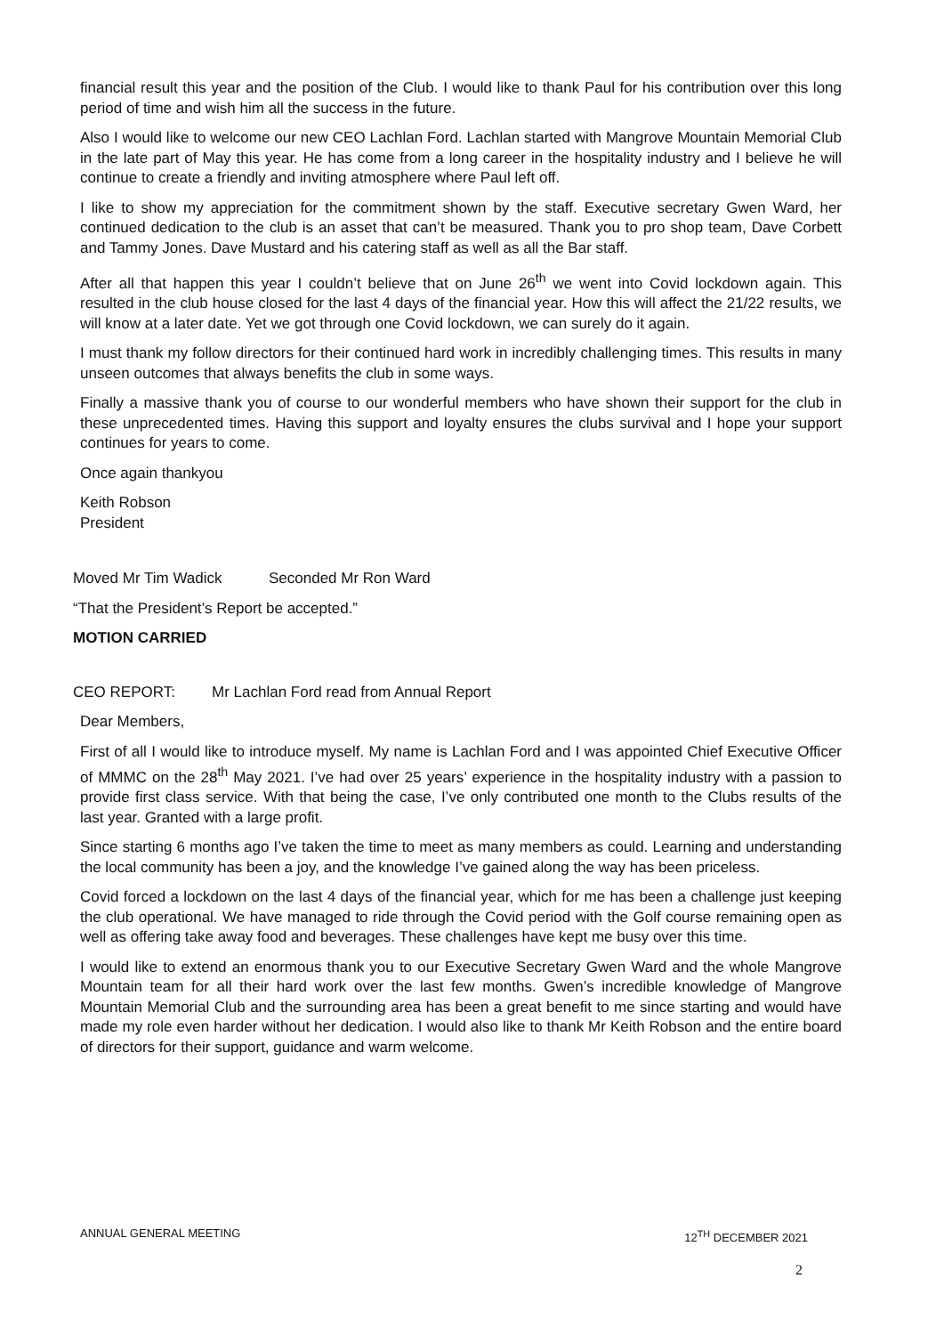financial result this year and the position of the Club. I would like to thank Paul for his contribution over this long period of time and wish him all the success in the future.
Also I would like to welcome our new CEO Lachlan Ford. Lachlan started with Mangrove Mountain Memorial Club in the late part of May this year. He has come from a long career in the hospitality industry and I believe he will continue to create a friendly and inviting atmosphere where Paul left off.
I like to show my appreciation for the commitment shown by the staff. Executive secretary Gwen Ward, her continued dedication to the club is an asset that can’t be measured. Thank you to pro shop team, Dave Corbett and Tammy Jones. Dave Mustard and his catering staff as well as all the Bar staff.
After all that happen this year I couldn’t believe that on June 26<sup>th</sup> we went into Covid lockdown again. This resulted in the club house closed for the last 4 days of the financial year. How this will affect the 21/22 results, we will know at a later date. Yet we got through one Covid lockdown, we can surely do it again.
I must thank my follow directors for their continued hard work in incredibly challenging times. This results in many unseen outcomes that always benefits the club in some ways.
Finally a massive thank you of course to our wonderful members who have shown their support for the club in these unprecedented times. Having this support and loyalty ensures the clubs survival and I hope your support continues for years to come.
Once again thankyou
Keith Robson
President
Moved Mr Tim Wadick Seconded Mr Ron Ward
“That the President’s Report be accepted.”
MOTION CARRIED
CEO REPORT: Mr Lachlan Ford read from Annual Report
Dear Members,
First of all I would like to introduce myself. My name is Lachlan Ford and I was appointed Chief Executive Officer of MMMC on the 28<sup>th</sup> May 2021. I’ve had over 25 years’ experience in the hospitality industry with a passion to provide first class service. With that being the case, I’ve only contributed one month to the Clubs results of the last year. Granted with a large profit.
Since starting 6 months ago I’ve taken the time to meet as many members as could. Learning and understanding the local community has been a joy, and the knowledge I’ve gained along the way has been priceless.
Covid forced a lockdown on the last 4 days of the financial year, which for me has been a challenge just keeping the club operational. We have managed to ride through the Covid period with the Golf course remaining open as well as offering take away food and beverages. These challenges have kept me busy over this time.
I would like to extend an enormous thank you to our Executive Secretary Gwen Ward and the whole Mangrove Mountain team for all their hard work over the last few months. Gwen’s incredible knowledge of Mangrove Mountain Memorial Club and the surrounding area has been a great benefit to me since starting and would have made my role even harder without her dedication. I would also like to thank Mr Keith Robson and the entire board of directors for their support, guidance and warm welcome.
ANNUAL GENERAL MEETING 12<sup>TH</sup> DECEMBER 2021
2